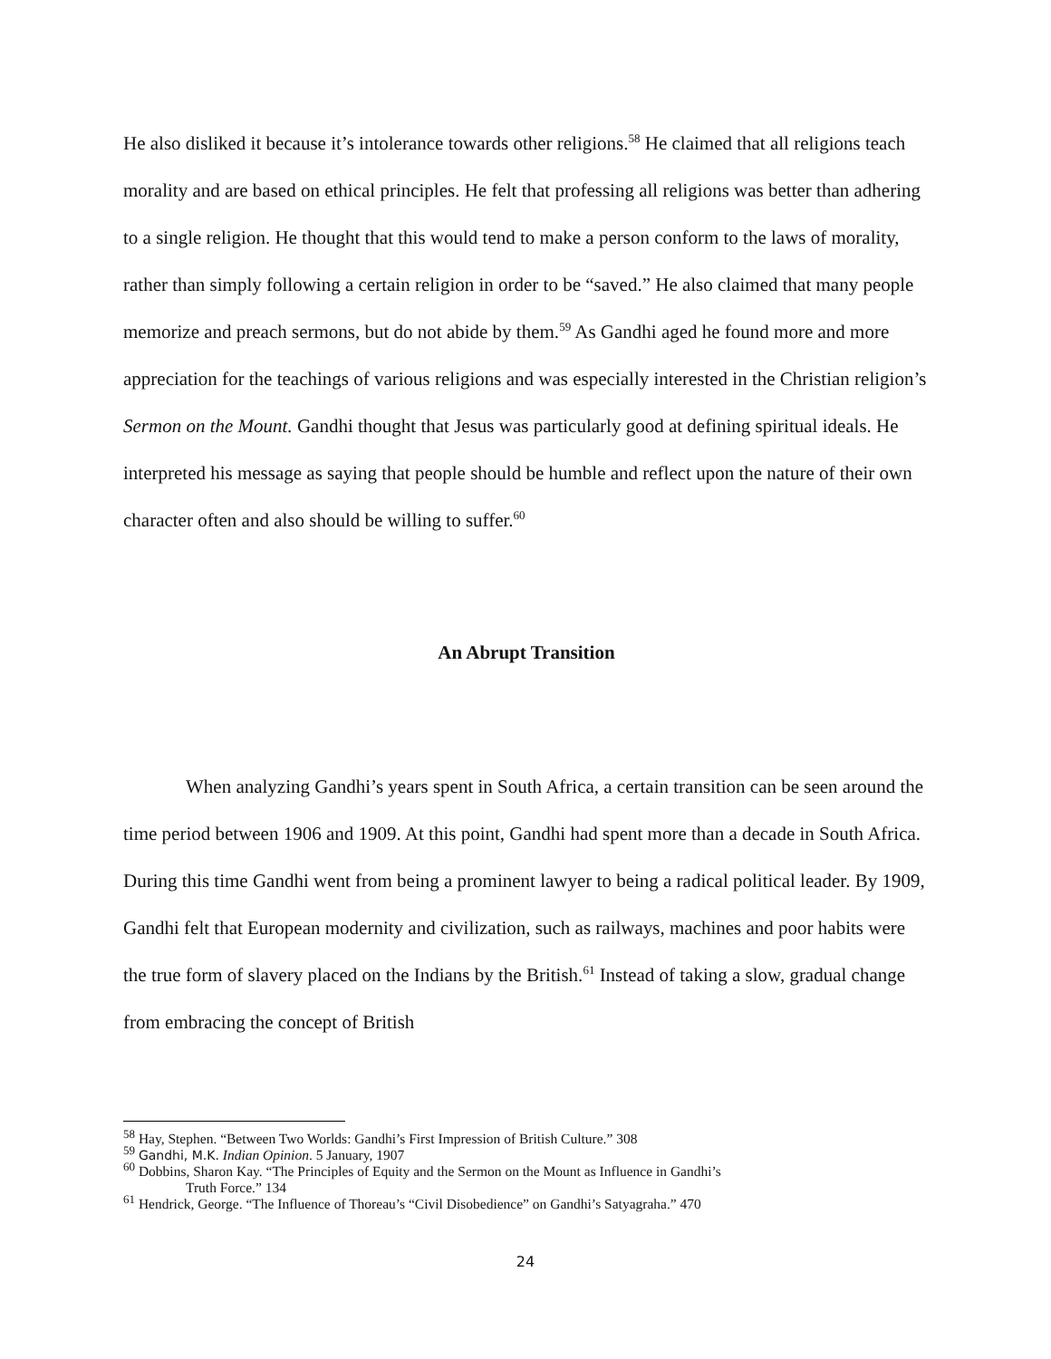He also disliked it because it’s intolerance towards other religions.<sup>58</sup> He claimed that all religions teach morality and are based on ethical principles. He felt that professing all religions was better than adhering to a single religion. He thought that this would tend to make a person conform to the laws of morality, rather than simply following a certain religion in order to be “saved.” He also claimed that many people memorize and preach sermons, but do not abide by them.<sup>59</sup> As Gandhi aged he found more and more appreciation for the teachings of various religions and was especially interested in the Christian religion’s Sermon on the Mount. Gandhi thought that Jesus was particularly good at defining spiritual ideals. He interpreted his message as saying that people should be humble and reflect upon the nature of their own character often and also should be willing to suffer.<sup>60</sup>
An Abrupt Transition
When analyzing Gandhi’s years spent in South Africa, a certain transition can be seen around the time period between 1906 and 1909. At this point, Gandhi had spent more than a decade in South Africa. During this time Gandhi went from being a prominent lawyer to being a radical political leader. By 1909, Gandhi felt that European modernity and civilization, such as railways, machines and poor habits were the true form of slavery placed on the Indians by the British.<sup>61</sup> Instead of taking a slow, gradual change from embracing the concept of British
<sup>58</sup> Hay, Stephen. “Between Two Worlds: Gandhi’s First Impression of British Culture.” 308
<sup>59</sup> Gandhi, M.K. Indian Opinion. 5 January, 1907
<sup>60</sup> Dobbins, Sharon Kay. “The Principles of Equity and the Sermon on the Mount as Influence in Gandhi’s
Truth Force.” 134
<sup>61</sup> Hendrick, George. “The Influence of Thoreau’s “Civil Disobedience” on Gandhi’s Satyagraha.” 470
24